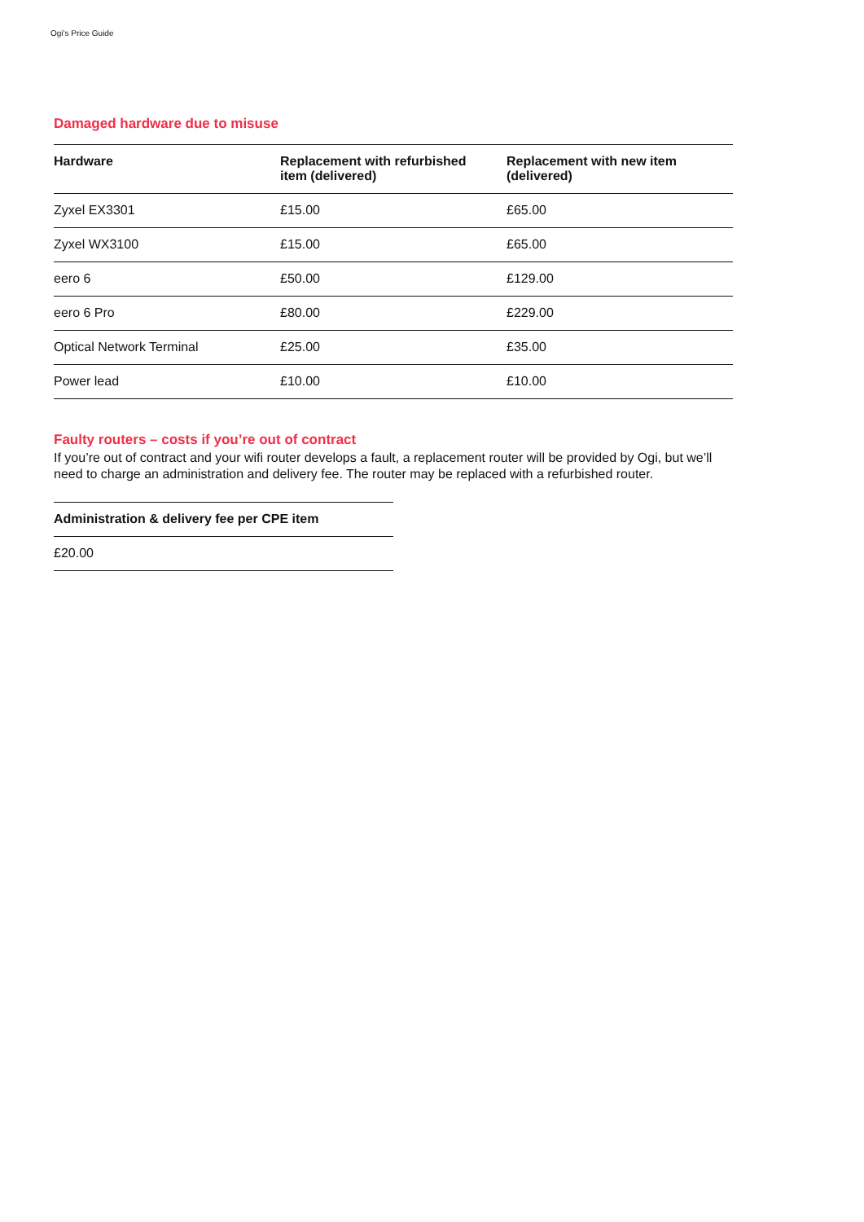Ogi's Price Guide
Damaged hardware due to misuse
| Hardware | Replacement with refurbished item (delivered) | Replacement with new item (delivered) |
| --- | --- | --- |
| Zyxel EX3301 | £15.00 | £65.00 |
| Zyxel WX3100 | £15.00 | £65.00 |
| eero 6 | £50.00 | £129.00 |
| eero 6 Pro | £80.00 | £229.00 |
| Optical Network Terminal | £25.00 | £35.00 |
| Power lead | £10.00 | £10.00 |
Faulty routers – costs if you’re out of contract
If you’re out of contract and your wifi router develops a fault, a replacement router will be provided by Ogi, but we’ll need to charge an administration and delivery fee. The router may be replaced with a refurbished router.
| Administration & delivery fee per CPE item |
| --- |
| £20.00 |